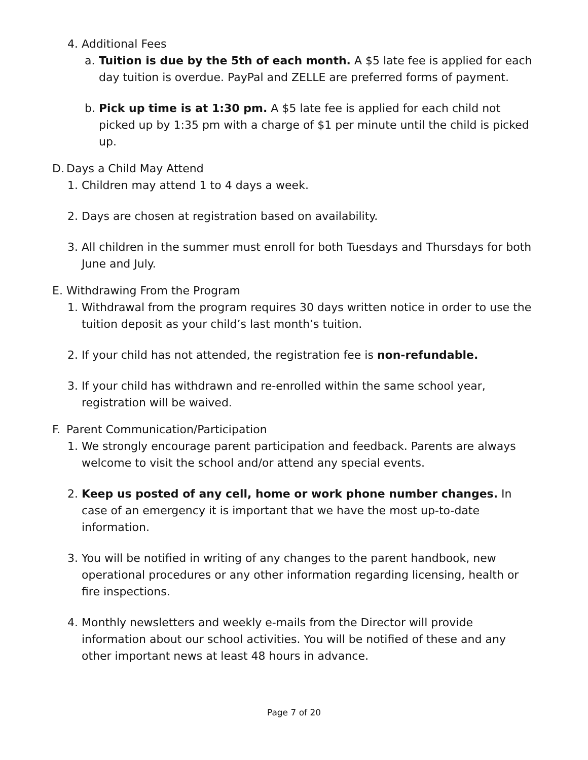4. Additional Fees
a. Tuition is due by the 5th of each month. A $5 late fee is applied for each day tuition is overdue. PayPal and ZELLE are preferred forms of payment.
b. Pick up time is at 1:30 pm. A $5 late fee is applied for each child not picked up by 1:35 pm with a charge of $1 per minute until the child is picked up.
D. Days a Child May Attend
1. Children may attend 1 to 4 days a week.
2. Days are chosen at registration based on availability.
3. All children in the summer must enroll for both Tuesdays and Thursdays for both June and July.
E. Withdrawing From the Program
1. Withdrawal from the program requires 30 days written notice in order to use the tuition deposit as your child’s last month’s tuition.
2. If your child has not attended, the registration fee is non-refundable.
3. If your child has withdrawn and re-enrolled within the same school year, registration will be waived.
F. Parent Communication/Participation
1. We strongly encourage parent participation and feedback. Parents are always welcome to visit the school and/or attend any special events.
2. Keep us posted of any cell, home or work phone number changes. In case of an emergency it is important that we have the most up-to-date information.
3. You will be notified in writing of any changes to the parent handbook, new operational procedures or any other information regarding licensing, health or fire inspections.
4. Monthly newsletters and weekly e-mails from the Director will provide information about our school activities. You will be notified of these and any other important news at least 48 hours in advance.
Page 7 of 20